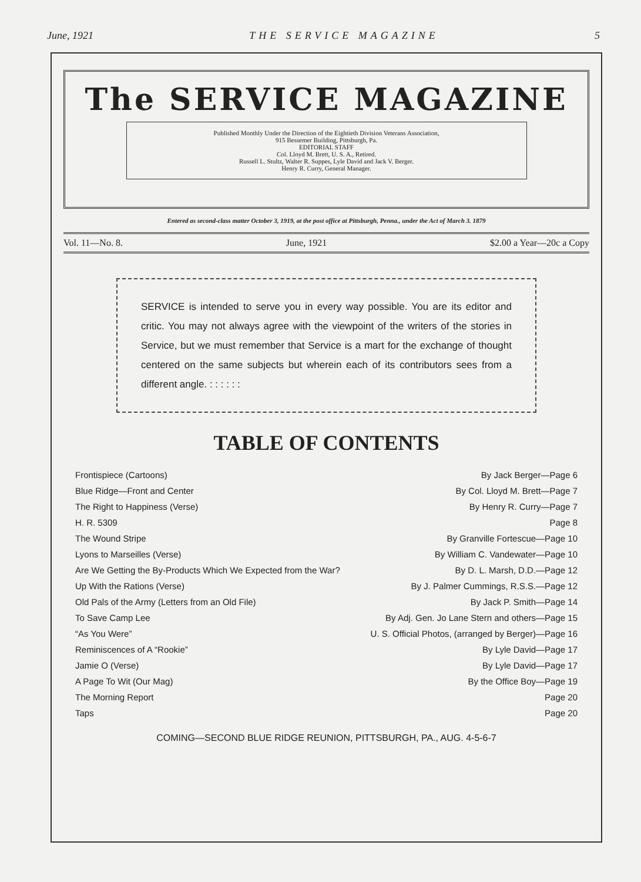June, 1921 THE SERVICE MAGAZINE 5
The SERVICE MAGAZINE
Published Monthly Under the Direction of the Eightieth Division Veterans Association,
915 Bessemer Building, Pittsburgh, Pa.
EDITORIAL STAFF
Col. Lloyd M. Brett, U. S. A., Retired.
Russell L. Stultz, Walter R. Suppes, Lyle David and Jack V. Berger.
Henry R. Curry, General Manager.
Entered as second-class matter October 3, 1919, at the post office at Pittsburgh, Penna., under the Act of March 3. 1879
Vol. 11—No. 8. June, 1921 $2.00 a Year—20c a Copy
SERVICE is intended to serve you in every way possible. You are its editor and critic. You may not always agree with the viewpoint of the writers of the stories in Service, but we must remember that Service is a mart for the exchange of thought centered on the same subjects but wherein each of its contributors sees from a different angle. : : : : : :
TABLE OF CONTENTS
| Frontispiece (Cartoons) | By Jack Berger—Page 6 |
| Blue Ridge—Front and Center | By Col. Lloyd M. Brett—Page 7 |
| The Right to Happiness (Verse) | By Henry R. Curry—Page 7 |
| H. R. 5309 | Page 8 |
| The Wound Stripe | By Granville Fortescue—Page 10 |
| Lyons to Marseilles (Verse) | By William C. Vandewater—Page 10 |
| Are We Getting the By-Products Which We Expected from the War? | By D. L. Marsh, D.D.—Page 12 |
| Up With the Rations (Verse) | By J. Palmer Cummings, R.S.S.—Page 12 |
| Old Pals of the Army (Letters from an Old File) | By Jack P. Smith—Page 14 |
| To Save Camp Lee | By Adj. Gen. Jo Lane Stern and others—Page 15 |
| “As You Were” | U. S. Official Photos, (arranged by Berger)—Page 16 |
| Reminiscences of A “Rookie” | By Lyle David—Page 17 |
| Jamie O (Verse) | By Lyle David—Page 17 |
| A Page To Wit (Our Mag) | By the Office Boy—Page 19 |
| The Morning Report | Page 20 |
| Taps | Page 20 |
COMING—SECOND BLUE RIDGE REUNION, PITTSBURGH, PA., AUG. 4-5-6-7